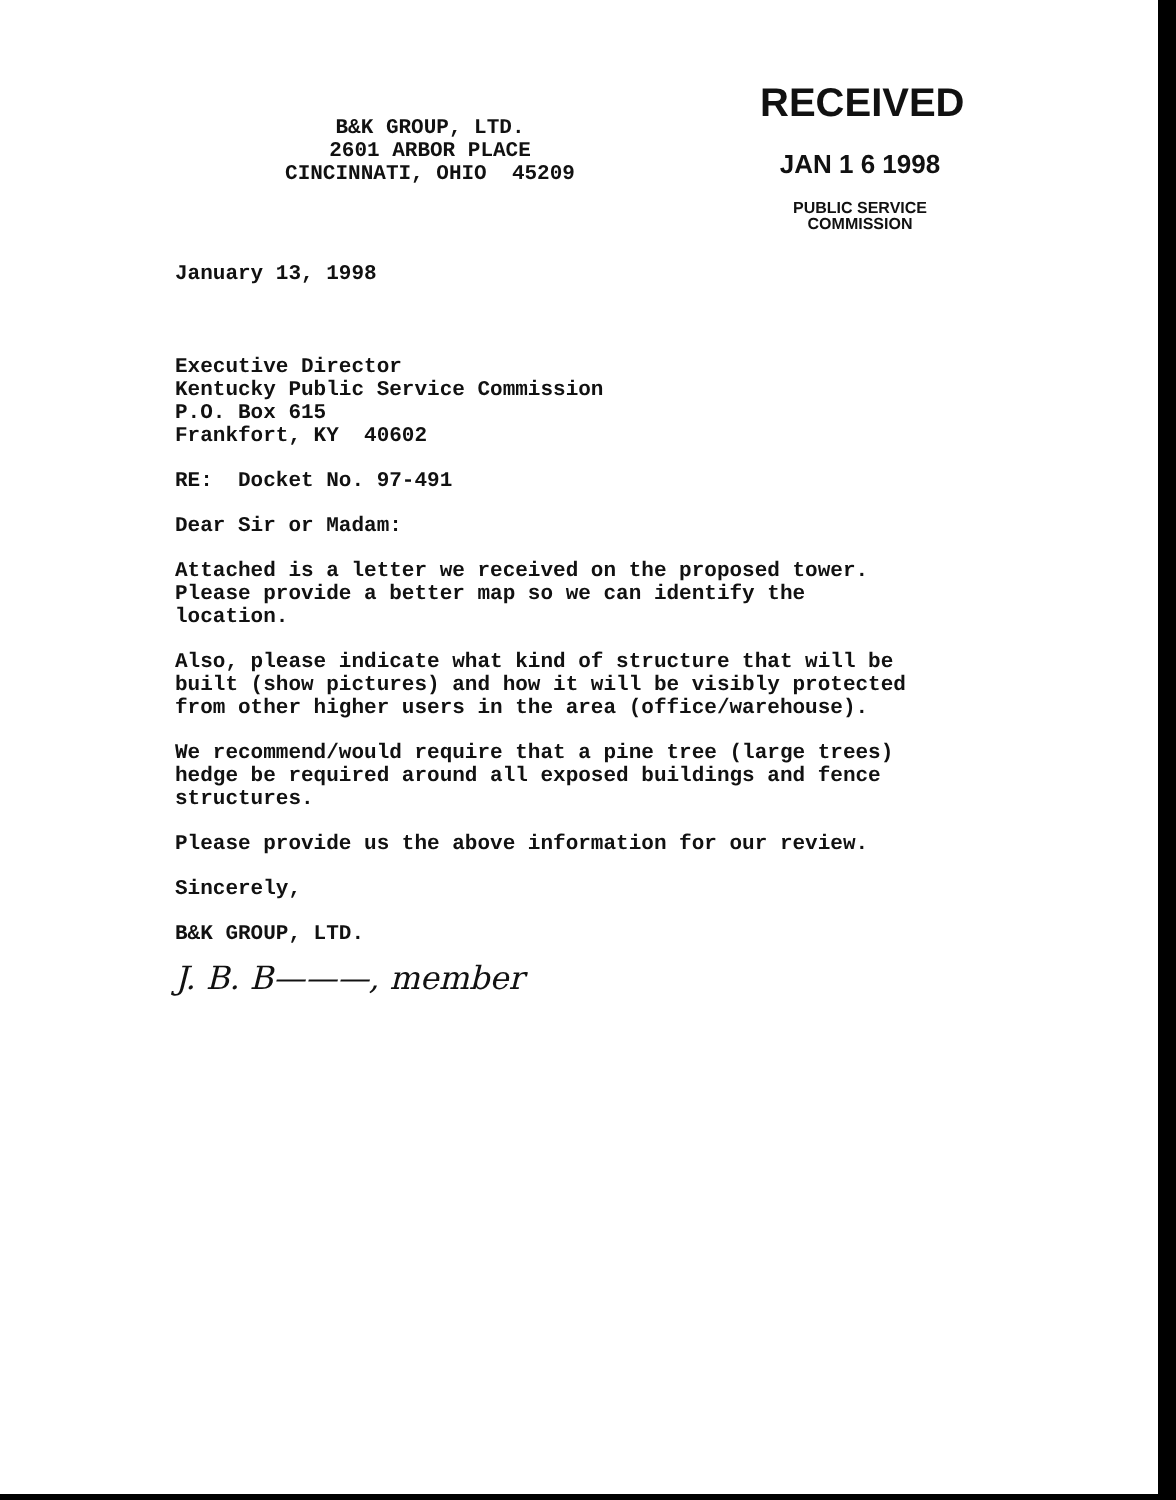B&K GROUP, LTD.
2601 ARBOR PLACE
CINCINNATI, OHIO 45209
RECEIVED
JAN 1 6 1998
PUBLIC SERVICE
COMMISSION
January 13, 1998
Executive Director
Kentucky Public Service Commission
P.O. Box 615
Frankfort, KY 40602
RE: Docket No. 97-491
Dear Sir or Madam:
Attached is a letter we received on the proposed tower.
Please provide a better map so we can identify the
location.
Also, please indicate what kind of structure that will be
built (show pictures) and how it will be visibly protected
from other higher users in the area (office/warehouse).
We recommend/would require that a pine tree (large trees)
hedge be required around all exposed buildings and fence
structures.
Please provide us the above information for our review.
Sincerely,
B&K GROUP, LTD.
J. B. B———, member